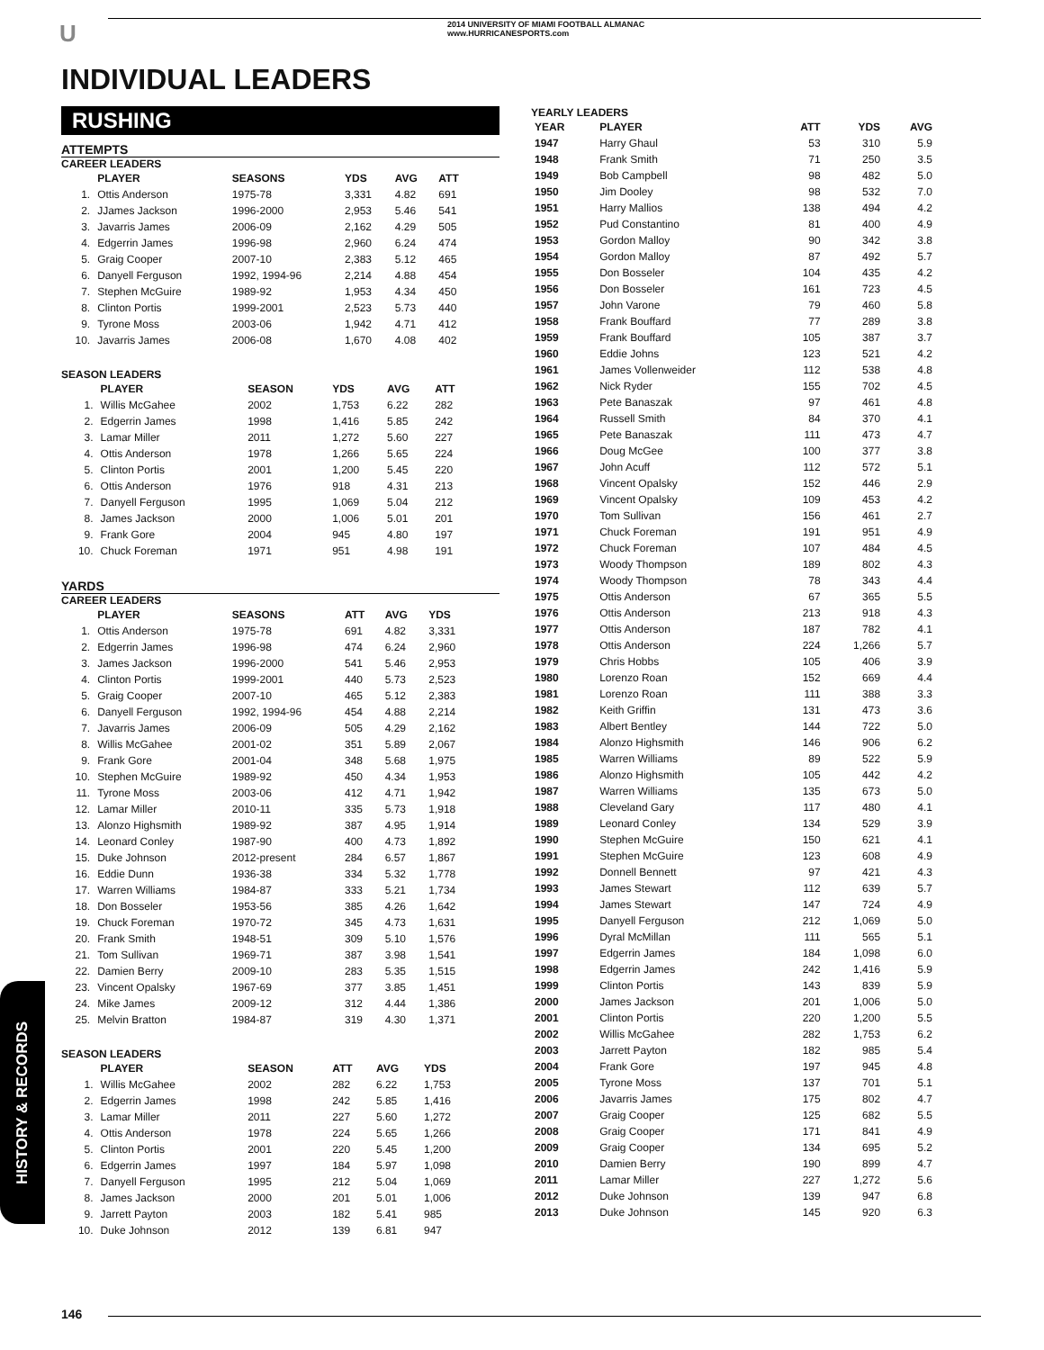U
2014 UNIVERSITY OF MIAMI FOOTBALL ALMANAC
www.HURRICANESPORTS.com
INDIVIDUAL LEADERS
RUSHING
ATTEMPTS
CAREER LEADERS
| | PLAYER | SEASONS | YDS | AVG | ATT |
| --- | --- | --- | --- | --- | --- |
| 1. | Ottis Anderson | 1975-78 | 3,331 | 4.82 | 691 |
| 2. | JJames Jackson | 1996-2000 | 2,953 | 5.46 | 541 |
| 3. | Javarris James | 2006-09 | 2,162 | 4.29 | 505 |
| 4. | Edgerrin James | 1996-98 | 2,960 | 6.24 | 474 |
| 5. | Graig Cooper | 2007-10 | 2,383 | 5.12 | 465 |
| 6. | Danyell Ferguson | 1992, 1994-96 | 2,214 | 4.88 | 454 |
| 7. | Stephen McGuire | 1989-92 | 1,953 | 4.34 | 450 |
| 8. | Clinton Portis | 1999-2001 | 2,523 | 5.73 | 440 |
| 9. | Tyrone Moss | 2003-06 | 1,942 | 4.71 | 412 |
| 10. | Javarris James | 2006-08 | 1,670 | 4.08 | 402 |
SEASON LEADERS
| | PLAYER | SEASON | YDS | AVG | ATT |
| --- | --- | --- | --- | --- | --- |
| 1. | Willis McGahee | 2002 | 1,753 | 6.22 | 282 |
| 2. | Edgerrin James | 1998 | 1,416 | 5.85 | 242 |
| 3. | Lamar Miller | 2011 | 1,272 | 5.60 | 227 |
| 4. | Ottis Anderson | 1978 | 1,266 | 5.65 | 224 |
| 5. | Clinton Portis | 2001 | 1,200 | 5.45 | 220 |
| 6. | Ottis Anderson | 1976 | 918 | 4.31 | 213 |
| 7. | Danyell Ferguson | 1995 | 1,069 | 5.04 | 212 |
| 8. | James Jackson | 2000 | 1,006 | 5.01 | 201 |
| 9. | Frank Gore | 2004 | 945 | 4.80 | 197 |
| 10. | Chuck Foreman | 1971 | 951 | 4.98 | 191 |
YARDS
CAREER LEADERS
| | PLAYER | SEASONS | ATT | AVG | YDS |
| --- | --- | --- | --- | --- | --- |
| 1. | Ottis Anderson | 1975-78 | 691 | 4.82 | 3,331 |
| 2. | Edgerrin James | 1996-98 | 474 | 6.24 | 2,960 |
| 3. | James Jackson | 1996-2000 | 541 | 5.46 | 2,953 |
| 4. | Clinton Portis | 1999-2001 | 440 | 5.73 | 2,523 |
| 5. | Graig Cooper | 2007-10 | 465 | 5.12 | 2,383 |
| 6. | Danyell Ferguson | 1992, 1994-96 | 454 | 4.88 | 2,214 |
| 7. | Javarris James | 2006-09 | 505 | 4.29 | 2,162 |
| 8. | Willis McGahee | 2001-02 | 351 | 5.89 | 2,067 |
| 9. | Frank Gore | 2001-04 | 348 | 5.68 | 1,975 |
| 10. | Stephen McGuire | 1989-92 | 450 | 4.34 | 1,953 |
| 11. | Tyrone Moss | 2003-06 | 412 | 4.71 | 1,942 |
| 12. | Lamar Miller | 2010-11 | 335 | 5.73 | 1,918 |
| 13. | Alonzo Highsmith | 1989-92 | 387 | 4.95 | 1,914 |
| 14. | Leonard Conley | 1987-90 | 400 | 4.73 | 1,892 |
| 15. | Duke Johnson | 2012-present | 284 | 6.57 | 1,867 |
| 16. | Eddie Dunn | 1936-38 | 334 | 5.32 | 1,778 |
| 17. | Warren Williams | 1984-87 | 333 | 5.21 | 1,734 |
| 18. | Don Bosseler | 1953-56 | 385 | 4.26 | 1,642 |
| 19. | Chuck Foreman | 1970-72 | 345 | 4.73 | 1,631 |
| 20. | Frank Smith | 1948-51 | 309 | 5.10 | 1,576 |
| 21. | Tom Sullivan | 1969-71 | 387 | 3.98 | 1,541 |
| 22. | Damien Berry | 2009-10 | 283 | 5.35 | 1,515 |
| 23. | Vincent Opalsky | 1967-69 | 377 | 3.85 | 1,451 |
| 24. | Mike James | 2009-12 | 312 | 4.44 | 1,386 |
| 25. | Melvin Bratton | 1984-87 | 319 | 4.30 | 1,371 |
SEASON LEADERS
| | PLAYER | SEASON | ATT | AVG | YDS |
| --- | --- | --- | --- | --- | --- |
| 1. | Willis McGahee | 2002 | 282 | 6.22 | 1,753 |
| 2. | Edgerrin James | 1998 | 242 | 5.85 | 1,416 |
| 3. | Lamar Miller | 2011 | 227 | 5.60 | 1,272 |
| 4. | Ottis Anderson | 1978 | 224 | 5.65 | 1,266 |
| 5. | Clinton Portis | 2001 | 220 | 5.45 | 1,200 |
| 6. | Edgerrin James | 1997 | 184 | 5.97 | 1,098 |
| 7. | Danyell Ferguson | 1995 | 212 | 5.04 | 1,069 |
| 8. | James Jackson | 2000 | 201 | 5.01 | 1,006 |
| 9. | Jarrett Payton | 2003 | 182 | 5.41 | 985 |
| 10. | Duke Johnson | 2012 | 139 | 6.81 | 947 |
YEARLY LEADERS
| YEAR | PLAYER | ATT | YDS | AVG |
| --- | --- | --- | --- | --- |
| 1947 | Harry Ghaul | 53 | 310 | 5.9 |
| 1948 | Frank Smith | 71 | 250 | 3.5 |
| 1949 | Bob Campbell | 98 | 482 | 5.0 |
| 1950 | Jim Dooley | 98 | 532 | 7.0 |
| 1951 | Harry Mallios | 138 | 494 | 4.2 |
| 1952 | Pud Constantino | 81 | 400 | 4.9 |
| 1953 | Gordon Malloy | 90 | 342 | 3.8 |
| 1954 | Gordon Malloy | 87 | 492 | 5.7 |
| 1955 | Don Bosseler | 104 | 435 | 4.2 |
| 1956 | Don Bosseler | 161 | 723 | 4.5 |
| 1957 | John Varone | 79 | 460 | 5.8 |
| 1958 | Frank Bouffard | 77 | 289 | 3.8 |
| 1959 | Frank Bouffard | 105 | 387 | 3.7 |
| 1960 | Eddie Johns | 123 | 521 | 4.2 |
| 1961 | James Vollenweider | 112 | 538 | 4.8 |
| 1962 | Nick Ryder | 155 | 702 | 4.5 |
| 1963 | Pete Banaszak | 97 | 461 | 4.8 |
| 1964 | Russell Smith | 84 | 370 | 4.1 |
| 1965 | Pete Banaszak | 111 | 473 | 4.7 |
| 1966 | Doug McGee | 100 | 377 | 3.8 |
| 1967 | John Acuff | 112 | 572 | 5.1 |
| 1968 | Vincent Opalsky | 152 | 446 | 2.9 |
| 1969 | Vincent Opalsky | 109 | 453 | 4.2 |
| 1970 | Tom Sullivan | 156 | 461 | 2.7 |
| 1971 | Chuck Foreman | 191 | 951 | 4.9 |
| 1972 | Chuck Foreman | 107 | 484 | 4.5 |
| 1973 | Woody Thompson | 189 | 802 | 4.3 |
| 1974 | Woody Thompson | 78 | 343 | 4.4 |
| 1975 | Ottis Anderson | 67 | 365 | 5.5 |
| 1976 | Ottis Anderson | 213 | 918 | 4.3 |
| 1977 | Ottis Anderson | 187 | 782 | 4.1 |
| 1978 | Ottis Anderson | 224 | 1,266 | 5.7 |
| 1979 | Chris Hobbs | 105 | 406 | 3.9 |
| 1980 | Lorenzo Roan | 152 | 669 | 4.4 |
| 1981 | Lorenzo Roan | 111 | 388 | 3.3 |
| 1982 | Keith Griffin | 131 | 473 | 3.6 |
| 1983 | Albert Bentley | 144 | 722 | 5.0 |
| 1984 | Alonzo Highsmith | 146 | 906 | 6.2 |
| 1985 | Warren Williams | 89 | 522 | 5.9 |
| 1986 | Alonzo Highsmith | 105 | 442 | 4.2 |
| 1987 | Warren Williams | 135 | 673 | 5.0 |
| 1988 | Cleveland Gary | 117 | 480 | 4.1 |
| 1989 | Leonard Conley | 134 | 529 | 3.9 |
| 1990 | Stephen McGuire | 150 | 621 | 4.1 |
| 1991 | Stephen McGuire | 123 | 608 | 4.9 |
| 1992 | Donnell Bennett | 97 | 421 | 4.3 |
| 1993 | James Stewart | 112 | 639 | 5.7 |
| 1994 | James Stewart | 147 | 724 | 4.9 |
| 1995 | Danyell Ferguson | 212 | 1,069 | 5.0 |
| 1996 | Dyral McMillan | 111 | 565 | 5.1 |
| 1997 | Edgerrin James | 184 | 1,098 | 6.0 |
| 1998 | Edgerrin James | 242 | 1,416 | 5.9 |
| 1999 | Clinton Portis | 143 | 839 | 5.9 |
| 2000 | James Jackson | 201 | 1,006 | 5.0 |
| 2001 | Clinton Portis | 220 | 1,200 | 5.5 |
| 2002 | Willis McGahee | 282 | 1,753 | 6.2 |
| 2003 | Jarrett Payton | 182 | 985 | 5.4 |
| 2004 | Frank Gore | 197 | 945 | 4.8 |
| 2005 | Tyrone Moss | 137 | 701 | 5.1 |
| 2006 | Javarris James | 175 | 802 | 4.7 |
| 2007 | Graig Cooper | 125 | 682 | 5.5 |
| 2008 | Graig Cooper | 171 | 841 | 4.9 |
| 2009 | Graig Cooper | 134 | 695 | 5.2 |
| 2010 | Damien Berry | 190 | 899 | 4.7 |
| 2011 | Lamar Miller | 227 | 1,272 | 5.6 |
| 2012 | Duke Johnson | 139 | 947 | 6.8 |
| 2013 | Duke Johnson | 145 | 920 | 6.3 |
HISTORY & RECORDS
146